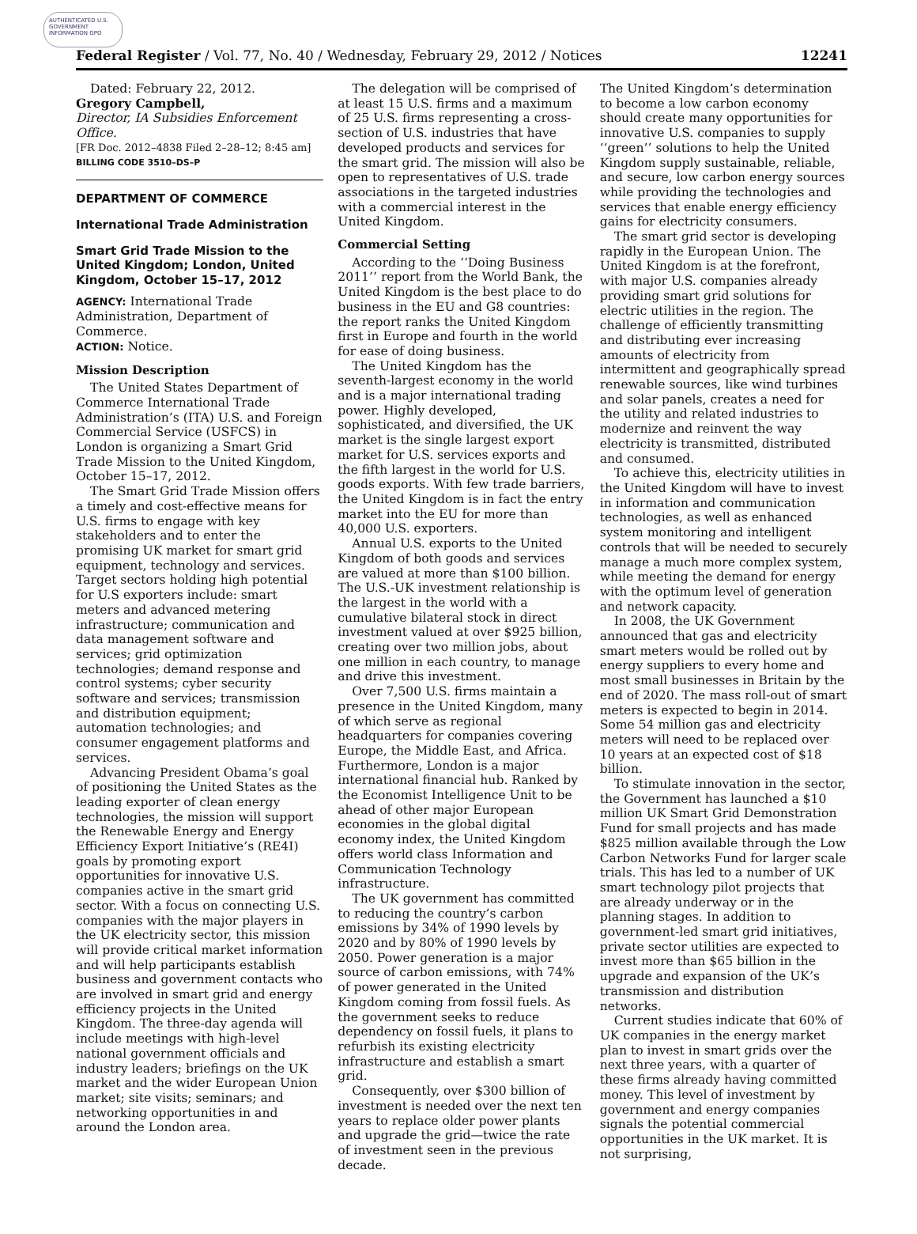AUTHENTICATED U.S. GOVERNMENT INFORMATION GPO
Federal Register / Vol. 77, No. 40 / Wednesday, February 29, 2012 / Notices 12241
Dated: February 22, 2012.
Gregory Campbell,
Director, IA Subsidies Enforcement Office.
[FR Doc. 2012–4838 Filed 2–28–12; 8:45 am]
BILLING CODE 3510–DS–P
DEPARTMENT OF COMMERCE
International Trade Administration
Smart Grid Trade Mission to the United Kingdom; London, United Kingdom, October 15–17, 2012
AGENCY: International Trade Administration, Department of Commerce.
ACTION: Notice.
Mission Description
The United States Department of Commerce International Trade Administration’s (ITA) U.S. and Foreign Commercial Service (USFCS) in London is organizing a Smart Grid Trade Mission to the United Kingdom, October 15–17, 2012.
The Smart Grid Trade Mission offers a timely and cost-effective means for U.S. firms to engage with key stakeholders and to enter the promising UK market for smart grid equipment, technology and services. Target sectors holding high potential for U.S exporters include: smart meters and advanced metering infrastructure; communication and data management software and services; grid optimization technologies; demand response and control systems; cyber security software and services; transmission and distribution equipment; automation technologies; and consumer engagement platforms and services.
Advancing President Obama’s goal of positioning the United States as the leading exporter of clean energy technologies, the mission will support the Renewable Energy and Energy Efficiency Export Initiative’s (RE4I) goals by promoting export opportunities for innovative U.S. companies active in the smart grid sector. With a focus on connecting U.S. companies with the major players in the UK electricity sector, this mission will provide critical market information and will help participants establish business and government contacts who are involved in smart grid and energy efficiency projects in the United Kingdom. The three-day agenda will include meetings with high-level national government officials and industry leaders; briefings on the UK market and the wider European Union market; site visits; seminars; and networking opportunities in and around the London area.
The delegation will be comprised of at least 15 U.S. firms and a maximum of 25 U.S. firms representing a cross-section of U.S. industries that have developed products and services for the smart grid. The mission will also be open to representatives of U.S. trade associations in the targeted industries with a commercial interest in the United Kingdom.
Commercial Setting
According to the ‘‘Doing Business 2011’’ report from the World Bank, the United Kingdom is the best place to do business in the EU and G8 countries: the report ranks the United Kingdom first in Europe and fourth in the world for ease of doing business.
The United Kingdom has the seventh-largest economy in the world and is a major international trading power. Highly developed, sophisticated, and diversified, the UK market is the single largest export market for U.S. services exports and the fifth largest in the world for U.S. goods exports. With few trade barriers, the United Kingdom is in fact the entry market into the EU for more than 40,000 U.S. exporters.
Annual U.S. exports to the United Kingdom of both goods and services are valued at more than $100 billion. The U.S.-UK investment relationship is the largest in the world with a cumulative bilateral stock in direct investment valued at over $925 billion, creating over two million jobs, about one million in each country, to manage and drive this investment.
Over 7,500 U.S. firms maintain a presence in the United Kingdom, many of which serve as regional headquarters for companies covering Europe, the Middle East, and Africa. Furthermore, London is a major international financial hub. Ranked by the Economist Intelligence Unit to be ahead of other major European economies in the global digital economy index, the United Kingdom offers world class Information and Communication Technology infrastructure.
The UK government has committed to reducing the country’s carbon emissions by 34% of 1990 levels by 2020 and by 80% of 1990 levels by 2050. Power generation is a major source of carbon emissions, with 74% of power generated in the United Kingdom coming from fossil fuels. As the government seeks to reduce dependency on fossil fuels, it plans to refurbish its existing electricity infrastructure and establish a smart grid.
Consequently, over $300 billion of investment is needed over the next ten years to replace older power plants and upgrade the grid—twice the rate of investment seen in the previous decade.
The United Kingdom’s determination to become a low carbon economy should create many opportunities for innovative U.S. companies to supply ‘‘green’’ solutions to help the United Kingdom supply sustainable, reliable, and secure, low carbon energy sources while providing the technologies and services that enable energy efficiency gains for electricity consumers.
The smart grid sector is developing rapidly in the European Union. The United Kingdom is at the forefront, with major U.S. companies already providing smart grid solutions for electric utilities in the region. The challenge of efficiently transmitting and distributing ever increasing amounts of electricity from intermittent and geographically spread renewable sources, like wind turbines and solar panels, creates a need for the utility and related industries to modernize and reinvent the way electricity is transmitted, distributed and consumed.
To achieve this, electricity utilities in the United Kingdom will have to invest in information and communication technologies, as well as enhanced system monitoring and intelligent controls that will be needed to securely manage a much more complex system, while meeting the demand for energy with the optimum level of generation and network capacity.
In 2008, the UK Government announced that gas and electricity smart meters would be rolled out by energy suppliers to every home and most small businesses in Britain by the end of 2020. The mass roll-out of smart meters is expected to begin in 2014. Some 54 million gas and electricity meters will need to be replaced over 10 years at an expected cost of $18 billion.
To stimulate innovation in the sector, the Government has launched a $10 million UK Smart Grid Demonstration Fund for small projects and has made $825 million available through the Low Carbon Networks Fund for larger scale trials. This has led to a number of UK smart technology pilot projects that are already underway or in the planning stages. In addition to government-led smart grid initiatives, private sector utilities are expected to invest more than $65 billion in the upgrade and expansion of the UK’s transmission and distribution networks.
Current studies indicate that 60% of UK companies in the energy market plan to invest in smart grids over the next three years, with a quarter of these firms already having committed money. This level of investment by government and energy companies signals the potential commercial opportunities in the UK market. It is not surprising,